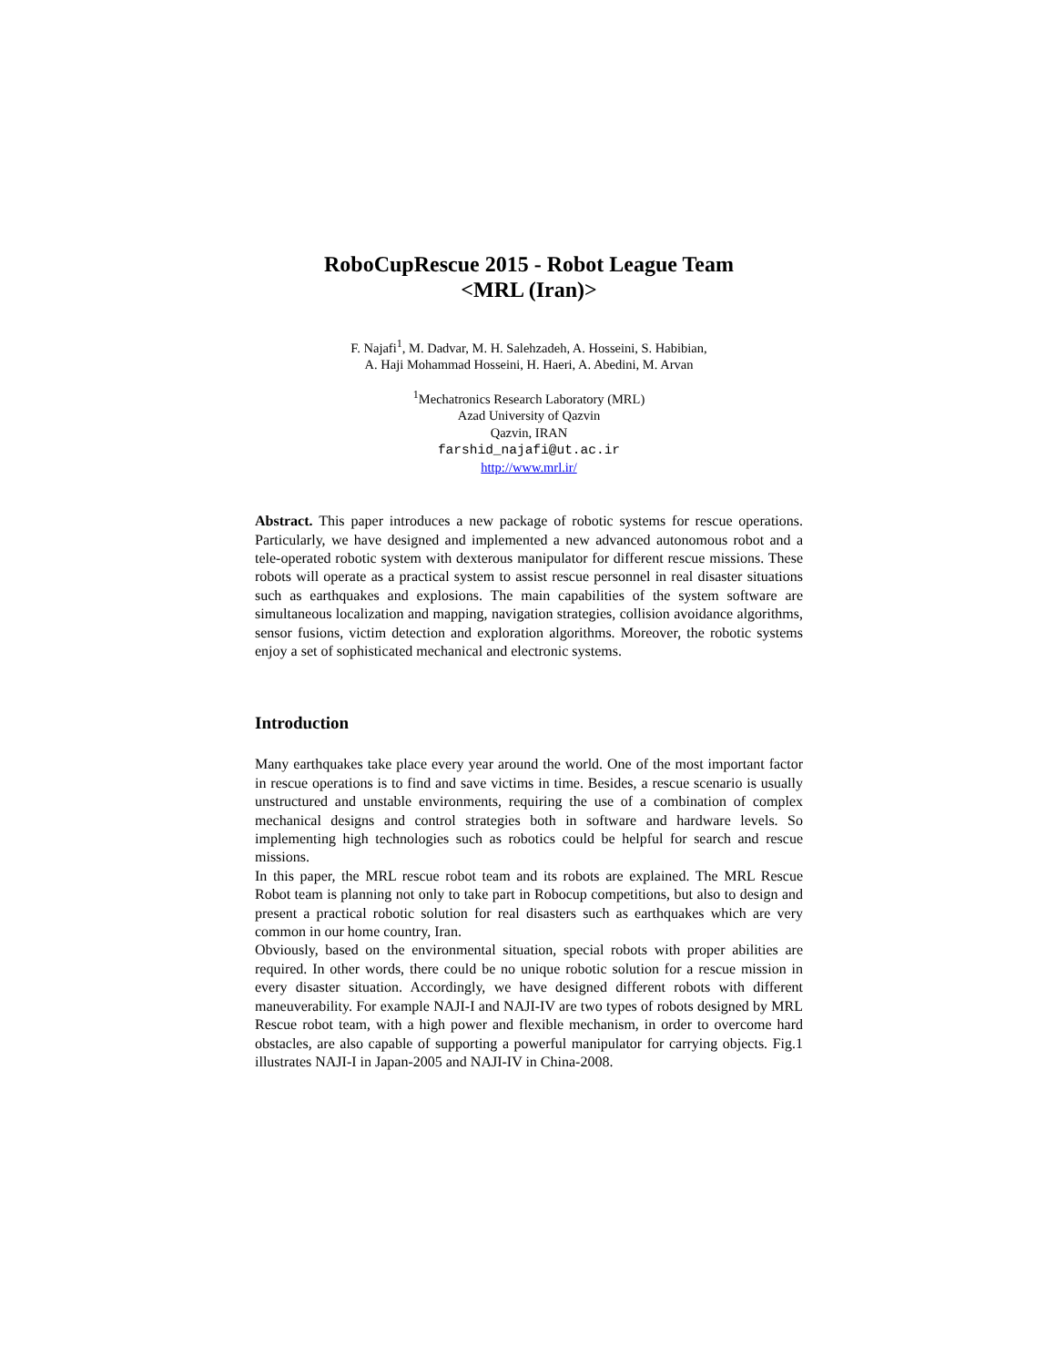RoboCupRescue 2015 - Robot League Team
<MRL (Iran)>
F. Najafi<sup>1</sup>, M. Dadvar, M. H. Salehzadeh, A. Hosseini, S. Habibian,
A. Haji Mohammad Hosseini, H. Haeri, A. Abedini, M. Arvan
<sup>1</sup> Mechatronics Research Laboratory (MRL)
Azad University of Qazvin
Qazvin, IRAN
farshid_najafi@ut.ac.ir
http://www.mrl.ir/
Abstract. This paper introduces a new package of robotic systems for rescue operations. Particularly, we have designed and implemented a new advanced autonomous robot and a tele-operated robotic system with dexterous manipulator for different rescue missions. These robots will operate as a practical system to assist rescue personnel in real disaster situations such as earthquakes and explosions. The main capabilities of the system software are simultaneous localization and mapping, navigation strategies, collision avoidance algorithms, sensor fusions, victim detection and exploration algorithms. Moreover, the robotic systems enjoy a set of sophisticated mechanical and electronic systems.
Introduction
Many earthquakes take place every year around the world. One of the most important factor in rescue operations is to find and save victims in time. Besides, a rescue scenario is usually unstructured and unstable environments, requiring the use of a combination of complex mechanical designs and control strategies both in software and hardware levels. So implementing high technologies such as robotics could be helpful for search and rescue missions.
In this paper, the MRL rescue robot team and its robots are explained. The MRL Rescue Robot team is planning not only to take part in Robocup competitions, but also to design and present a practical robotic solution for real disasters such as earthquakes which are very common in our home country, Iran.
Obviously, based on the environmental situation, special robots with proper abilities are required. In other words, there could be no unique robotic solution for a rescue mission in every disaster situation. Accordingly, we have designed different robots with different maneuverability. For example NAJI-I and NAJI-IV are two types of robots designed by MRL Rescue robot team, with a high power and flexible mechanism, in order to overcome hard obstacles, are also capable of supporting a powerful manipulator for carrying objects. Fig.1 illustrates NAJI-I in Japan-2005 and NAJI-IV in China-2008.